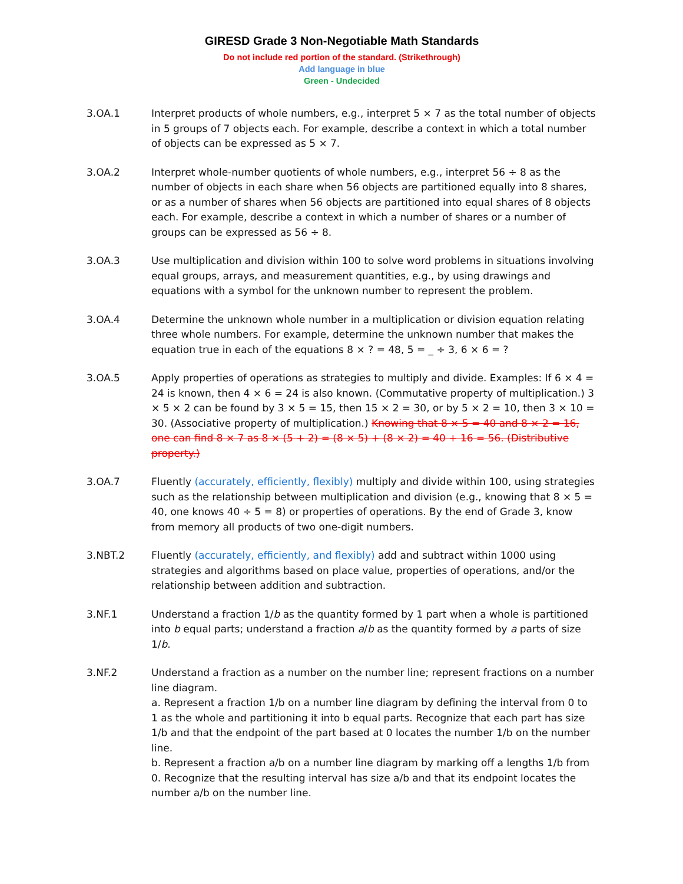GIRESD Grade 3 Non-Negotiable Math Standards
Do not include red portion of the standard. (Strikethrough)
Add language in blue
Green - Undecided
3.OA.1 Interpret products of whole numbers, e.g., interpret 5 × 7 as the total number of objects in 5 groups of 7 objects each. For example, describe a context in which a total number of objects can be expressed as 5 × 7.
3.OA.2 Interpret whole-number quotients of whole numbers, e.g., interpret 56 ÷ 8 as the number of objects in each share when 56 objects are partitioned equally into 8 shares, or as a number of shares when 56 objects are partitioned into equal shares of 8 objects each. For example, describe a context in which a number of shares or a number of groups can be expressed as 56 ÷ 8.
3.OA.3 Use multiplication and division within 100 to solve word problems in situations involving equal groups, arrays, and measurement quantities, e.g., by using drawings and equations with a symbol for the unknown number to represent the problem.
3.OA.4 Determine the unknown whole number in a multiplication or division equation relating three whole numbers. For example, determine the unknown number that makes the equation true in each of the equations 8 × ? = 48, 5 = _ ÷ 3, 6 × 6 = ?
3.OA.5 Apply properties of operations as strategies to multiply and divide. Examples: If 6 × 4 = 24 is known, then 4 × 6 = 24 is also known. (Commutative property of multiplication.) 3 × 5 × 2 can be found by 3 × 5 = 15, then 15 × 2 = 30, or by 5 × 2 = 10, then 3 × 10 = 30. (Associative property of multiplication.) Knowing that 8 × 5 = 40 and 8 × 2 = 16, one can find 8 × 7 as 8 × (5 + 2) = (8 × 5) + (8 × 2) = 40 + 16 = 56. (Distributive property.)
3.OA.7 Fluently (accurately, efficiently, flexibly) multiply and divide within 100, using strategies such as the relationship between multiplication and division (e.g., knowing that 8 × 5 = 40, one knows 40 ÷ 5 = 8) or properties of operations. By the end of Grade 3, know from memory all products of two one-digit numbers.
3.NBT.2 Fluently (accurately, efficiently, and flexibly) add and subtract within 1000 using strategies and algorithms based on place value, properties of operations, and/or the relationship between addition and subtraction.
3.NF.1 Understand a fraction 1/b as the quantity formed by 1 part when a whole is partitioned into b equal parts; understand a fraction a/b as the quantity formed by a parts of size 1/b.
3.NF.2 Understand a fraction as a number on the number line; represent fractions on a number line diagram.
a. Represent a fraction 1/b on a number line diagram by defining the interval from 0 to 1 as the whole and partitioning it into b equal parts. Recognize that each part has size 1/b and that the endpoint of the part based at 0 locates the number 1/b on the number line.
b. Represent a fraction a/b on a number line diagram by marking off a lengths 1/b from 0. Recognize that the resulting interval has size a/b and that its endpoint locates the number a/b on the number line.